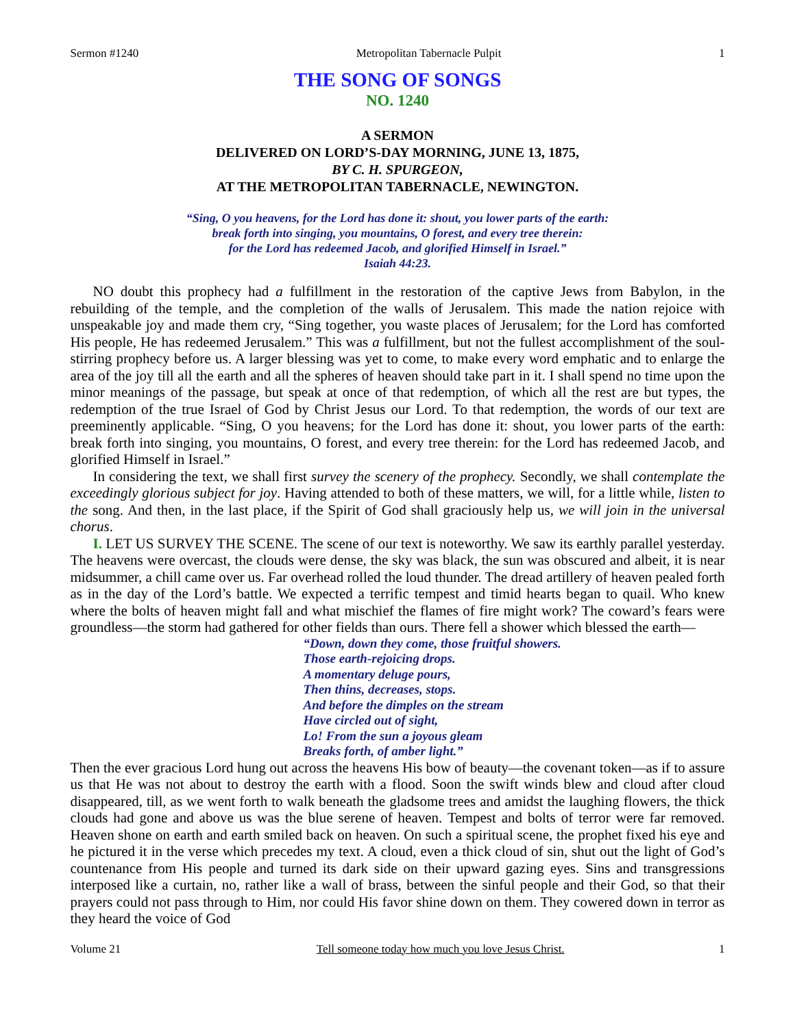Sermon #1240 Metropolitan Tabernacle Pulpit 1
THE SONG OF SONGS
NO. 1240
A SERMON
DELIVERED ON LORD’S-DAY MORNING, JUNE 13, 1875,
BY C. H. SPURGEON,
AT THE METROPOLITAN TABERNACLE, NEWINGTON.
“Sing, O you heavens, for the Lord has done it: shout, you lower parts of the earth:
break forth into singing, you mountains, O forest, and every tree therein:
for the Lord has redeemed Jacob, and glorified Himself in Israel.”
Isaiah 44:23.
NO doubt this prophecy had a fulfillment in the restoration of the captive Jews from Babylon, in the rebuilding of the temple, and the completion of the walls of Jerusalem. This made the nation rejoice with unspeakable joy and made them cry, “Sing together, you waste places of Jerusalem; for the Lord has comforted His people, He has redeemed Jerusalem.” This was a fulfillment, but not the fullest accomplishment of the soul-stirring prophecy before us. A larger blessing was yet to come, to make every word emphatic and to enlarge the area of the joy till all the earth and all the spheres of heaven should take part in it. I shall spend no time upon the minor meanings of the passage, but speak at once of that redemption, of which all the rest are but types, the redemption of the true Israel of God by Christ Jesus our Lord. To that redemption, the words of our text are preeminently applicable. “Sing, O you heavens; for the Lord has done it: shout, you lower parts of the earth: break forth into singing, you mountains, O forest, and every tree therein: for the Lord has redeemed Jacob, and glorified Himself in Israel.”
In considering the text, we shall first survey the scenery of the prophecy. Secondly, we shall contemplate the exceedingly glorious subject for joy. Having attended to both of these matters, we will, for a little while, listen to the song. And then, in the last place, if the Spirit of God shall graciously help us, we will join in the universal chorus.
I. LET US SURVEY THE SCENE. The scene of our text is noteworthy. We saw its earthly parallel yesterday. The heavens were overcast, the clouds were dense, the sky was black, the sun was obscured and albeit, it is near midsummer, a chill came over us. Far overhead rolled the loud thunder. The dread artillery of heaven pealed forth as in the day of the Lord’s battle. We expected a terrific tempest and timid hearts began to quail. Who knew where the bolts of heaven might fall and what mischief the flames of fire might work? The coward’s fears were groundless—the storm had gathered for other fields than ours. There fell a shower which blessed the earth—
“Down, down they come, those fruitful showers.
Those earth-rejoicing drops.
A momentary deluge pours,
Then thins, decreases, stops.
And before the dimples on the stream
Have circled out of sight,
Lo! From the sun a joyous gleam
Breaks forth, of amber light.”
Then the ever gracious Lord hung out across the heavens His bow of beauty—the covenant token—as if to assure us that He was not about to destroy the earth with a flood. Soon the swift winds blew and cloud after cloud disappeared, till, as we went forth to walk beneath the gladsome trees and amidst the laughing flowers, the thick clouds had gone and above us was the blue serene of heaven. Tempest and bolts of terror were far removed. Heaven shone on earth and earth smiled back on heaven. On such a spiritual scene, the prophet fixed his eye and he pictured it in the verse which precedes my text. A cloud, even a thick cloud of sin, shut out the light of God’s countenance from His people and turned its dark side on their upward gazing eyes. Sins and transgressions interposed like a curtain, no, rather like a wall of brass, between the sinful people and their God, so that their prayers could not pass through to Him, nor could His favor shine down on them. They cowered down in terror as they heard the voice of God
Volume 21 Tell someone today how much you love Jesus Christ. 1